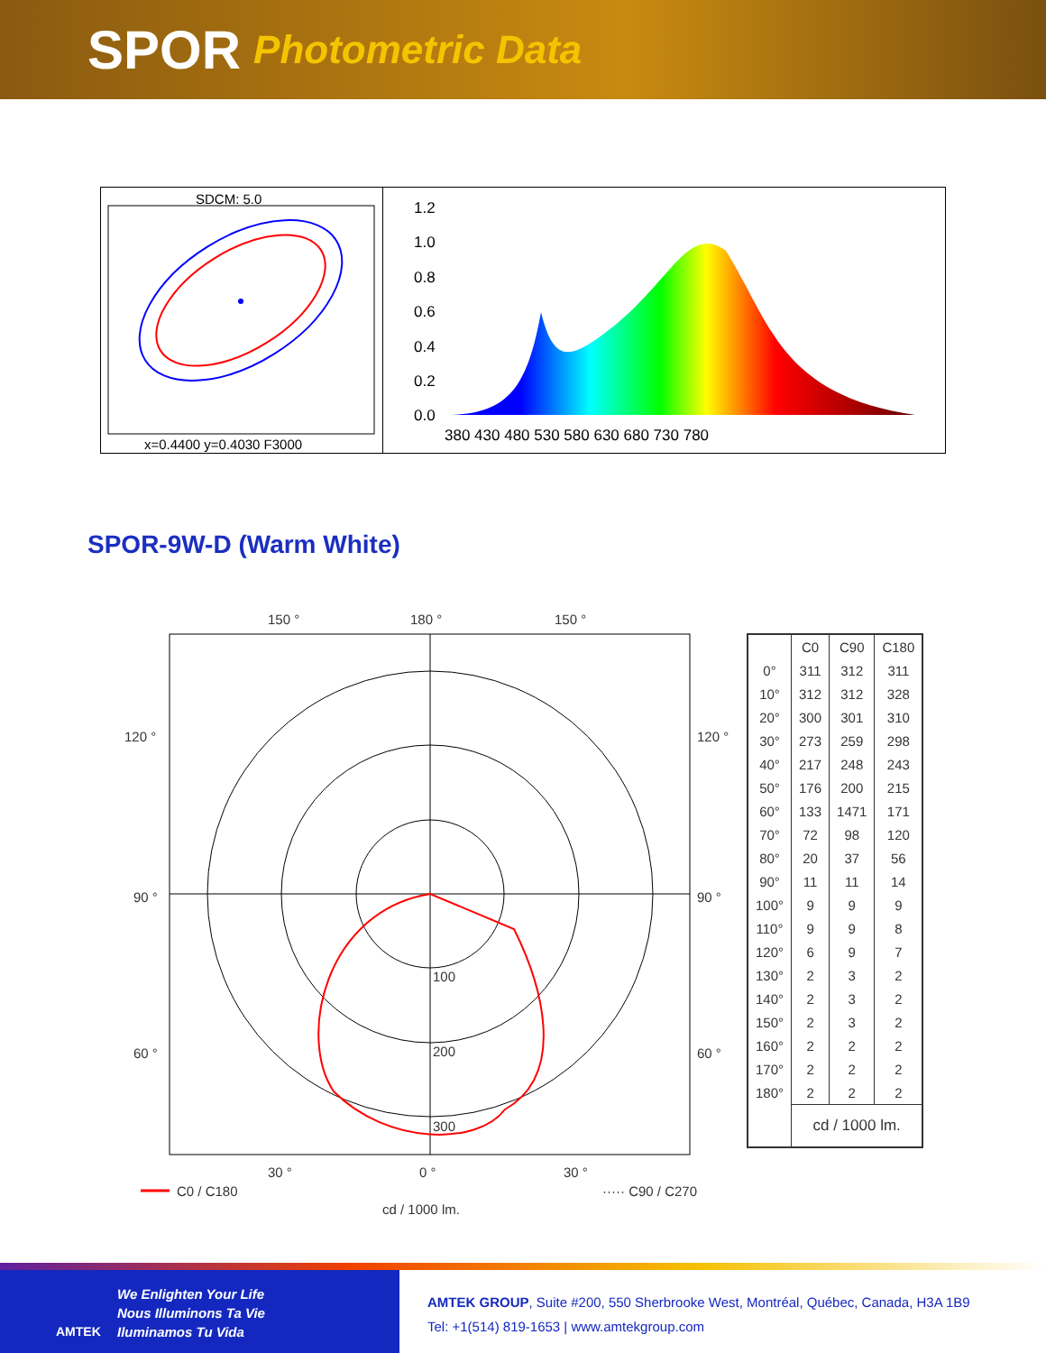SPOR Photometric Data
SDCM: 5.0
x=0.4400 y=0.4030 F3000
1.2
1.0
0.8
0.6
0.4
0.2
0.0
380 430 480 530 580 630 680 730 780
SPOR-9W-D (Warm White)
150 °
180 °
150 °
120 °
120 °
90 °
90 °
60 °
60 °
30 °
0 °
30 °
100
200
300
C0 / C180
····· C90 / C270
cd / 1000 lm.
| | C0 | C90 | C180 |
| --- | --- | --- | --- |
| 0° | 311 | 312 | 311 |
| 10° | 312 | 312 | 328 |
| 20° | 300 | 301 | 310 |
| 30° | 273 | 259 | 298 |
| 40° | 217 | 248 | 243 |
| 50° | 176 | 200 | 215 |
| 60° | 133 | 1471 | 171 |
| 70° | 72 | 98 | 120 |
| 80° | 20 | 37 | 56 |
| 90° | 11 | 11 | 14 |
| 100° | 9 | 9 | 9 |
| 110° | 9 | 9 | 8 |
| 120° | 6 | 9 | 7 |
| 130° | 2 | 3 | 2 |
| 140° | 2 | 3 | 2 |
| 150° | 2 | 3 | 2 |
| 160° | 2 | 2 | 2 |
| 170° | 2 | 2 | 2 |
| 180° | 2 | 2 | 2 |
| | cd / 1000 lm. | | |
AMTEK
We Enlighten Your Life
Nous Illuminons Ta Vie
Iluminamos Tu Vida
AMTEK GROUP, Suite #200, 550 Sherbrooke West, Montréal, Québec, Canada, H3A 1B9
Tel: +1(514) 819-1653 | www.amtekgroup.com